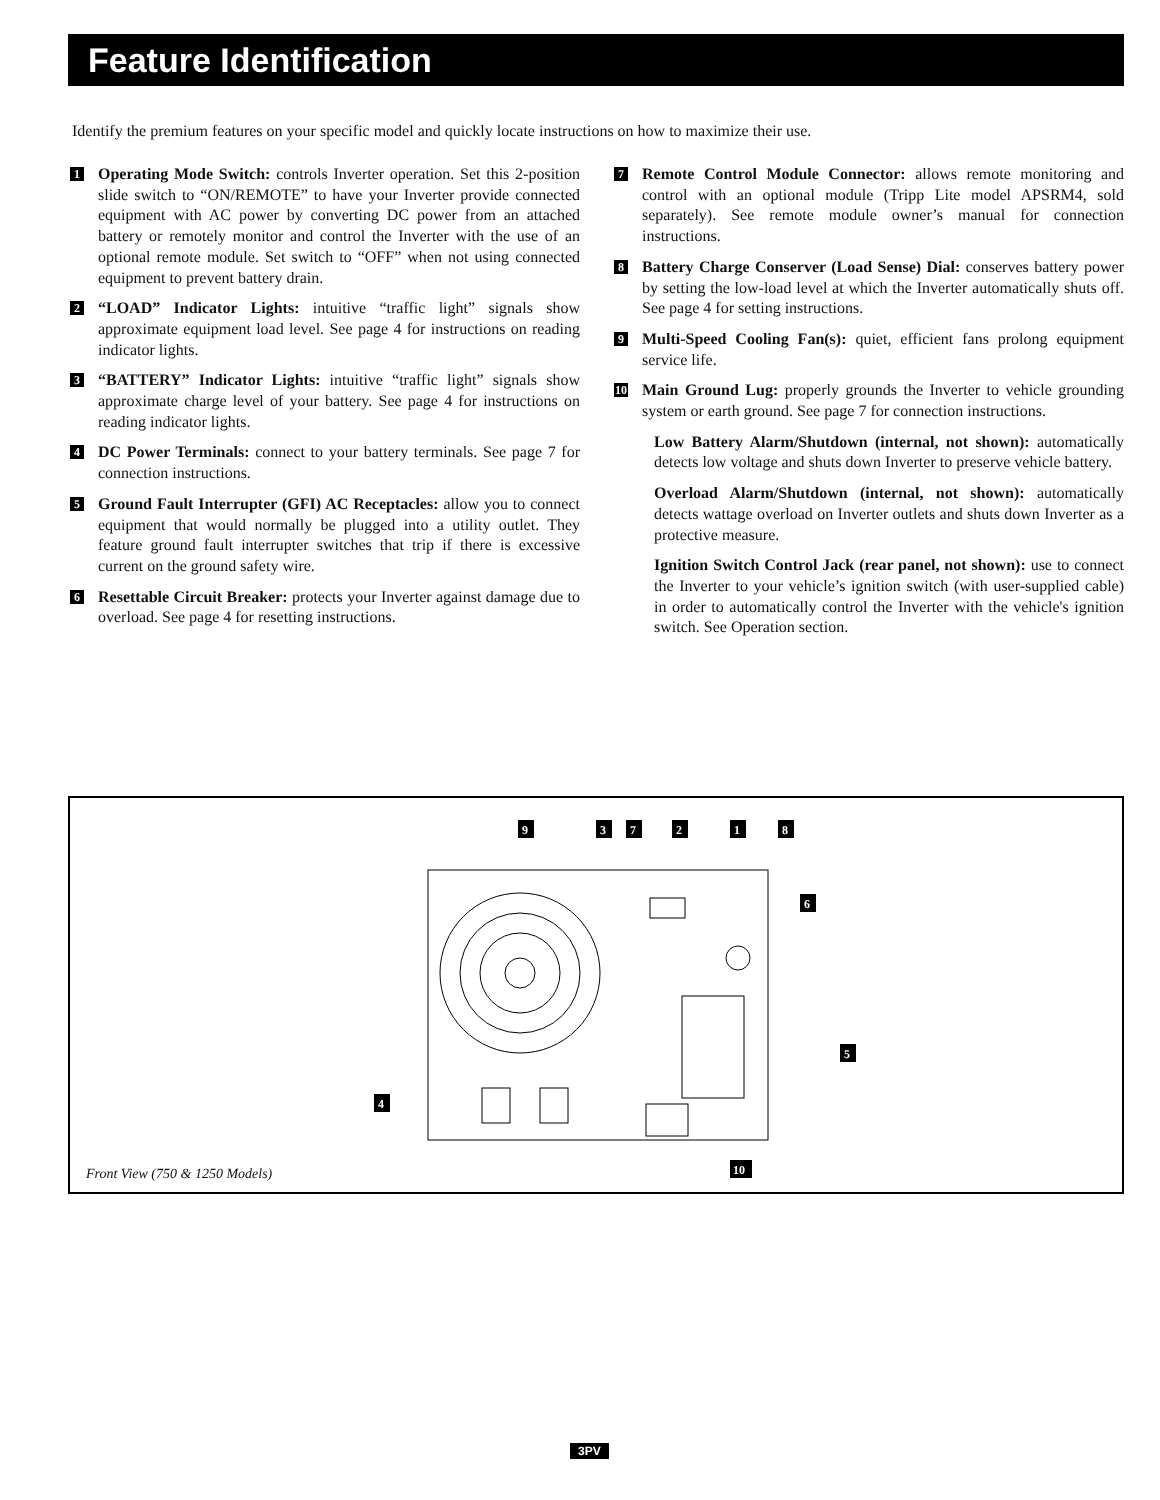Feature Identification
Identify the premium features on your specific model and quickly locate instructions on how to maximize their use.
1
Operating Mode Switch: controls Inverter operation. Set this 2-position slide switch to “ON/REMOTE” to have your Inverter provide connected equipment with AC power by converting DC power from an attached battery or remotely monitor and control the Inverter with the use of an optional remote module. Set switch to “OFF” when not using connected equipment to prevent battery drain.
2
“LOAD” Indicator Lights: intuitive “traffic light” signals show approximate equipment load level. See page 4 for instructions on reading indicator lights.
3
“BATTERY” Indicator Lights: intuitive “traffic light” signals show approximate charge level of your battery. See page 4 for instructions on reading indicator lights.
4
DC Power Terminals: connect to your battery terminals. See page 7 for connection instructions.
5
Ground Fault Interrupter (GFI) AC Receptacles: allow you to connect equipment that would normally be plugged into a utility outlet. They feature ground fault interrupter switches that trip if there is excessive current on the ground safety wire.
6
Resettable Circuit Breaker: protects your Inverter against damage due to overload. See page 4 for resetting instructions.
7
Remote Control Module Connector: allows remote monitoring and control with an optional module (Tripp Lite model APSRM4, sold separately). See remote module owner’s manual for connection instructions.
8
Battery Charge Conserver (Load Sense) Dial: conserves battery power by setting the low-load level at which the Inverter automatically shuts off. See page 4 for setting instructions.
9
Multi-Speed Cooling Fan(s): quiet, efficient fans prolong equipment service life.
10
Main Ground Lug: properly grounds the Inverter to vehicle grounding system or earth ground. See page 7 for connection instructions.
Low Battery Alarm/Shutdown (internal, not shown): automatically detects low voltage and shuts down Inverter to preserve vehicle battery.
Overload Alarm/Shutdown (internal, not shown): automatically detects wattage overload on Inverter outlets and shuts down Inverter as a protective measure.
Ignition Switch Control Jack (rear panel, not shown): use to connect the Inverter to your vehicle’s ignition switch (with user-supplied cable) in order to automatically control the Inverter with the vehicle's ignition switch. See Operation section.
9
3
7
2
1
8
6
5
4
10
Front View (750 & 1250 Models)
3PV